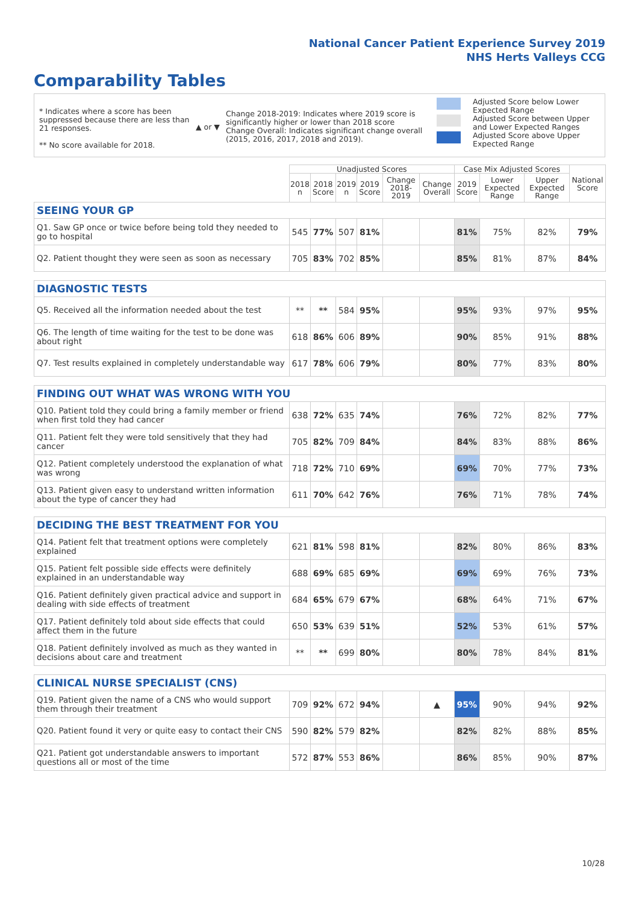National Cancer Patient Experience Survey 2019
NHS Herts Valleys CCG
Comparability Tables
* Indicates where a score has been suppressed because there are less than 21 responses.
** No score available for 2018.
▲ or ▼
Change 2018-2019: Indicates where 2019 score is significantly higher or lower than 2018 score
Change Overall: Indicates significant change overall (2015, 2016, 2017, 2018 and 2019).
Adjusted Score below Lower Expected Range
Adjusted Score between Upper and Lower Expected Ranges
Adjusted Score above Upper Expected Range
| | Unadjusted Scores | | | | | | Case Mix Adjusted Scores | | | National Score |
| --- | --- | --- | --- | --- | --- | --- | --- | --- | --- | --- |
| | 2018 n | 2018 Score | 2019 n | 2019 Score | Change 2018-2019 | Change Overall | 2019 Score | Lower Expected Range | Upper Expected Range | |
| SEEING YOUR GP | | | | | | | | | | |
| Q1. Saw GP once or twice before being told they needed to go to hospital | 545 | 77% | 507 | 81% | | | 81% | 75% | 82% | 79% |
| Q2. Patient thought they were seen as soon as necessary | 705 | 83% | 702 | 85% | | | 85% | 81% | 87% | 84% |
| DIAGNOSTIC TESTS | | | | | | | | | | |
| Q5. Received all the information needed about the test | ** | ** | 584 | 95% | | | 95% | 93% | 97% | 95% |
| Q6. The length of time waiting for the test to be done was about right | 618 | 86% | 606 | 89% | | | 90% | 85% | 91% | 88% |
| Q7. Test results explained in completely understandable way | 617 | 78% | 606 | 79% | | | 80% | 77% | 83% | 80% |
| FINDING OUT WHAT WAS WRONG WITH YOU | | | | | | | | | | |
| Q10. Patient told they could bring a family member or friend when first told they had cancer | 638 | 72% | 635 | 74% | | | 76% | 72% | 82% | 77% |
| Q11. Patient felt they were told sensitively that they had cancer | 705 | 82% | 709 | 84% | | | 84% | 83% | 88% | 86% |
| Q12. Patient completely understood the explanation of what was wrong | 718 | 72% | 710 | 69% | | | 69% | 70% | 77% | 73% |
| Q13. Patient given easy to understand written information about the type of cancer they had | 611 | 70% | 642 | 76% | | | 76% | 71% | 78% | 74% |
| DECIDING THE BEST TREATMENT FOR YOU | | | | | | | | | | |
| Q14. Patient felt that treatment options were completely explained | 621 | 81% | 598 | 81% | | | 82% | 80% | 86% | 83% |
| Q15. Patient felt possible side effects were definitely explained in an understandable way | 688 | 69% | 685 | 69% | | | 69% | 69% | 76% | 73% |
| Q16. Patient definitely given practical advice and support in dealing with side effects of treatment | 684 | 65% | 679 | 67% | | | 68% | 64% | 71% | 67% |
| Q17. Patient definitely told about side effects that could affect them in the future | 650 | 53% | 639 | 51% | | | 52% | 53% | 61% | 57% |
| Q18. Patient definitely involved as much as they wanted in decisions about care and treatment | ** | ** | 699 | 80% | | | 80% | 78% | 84% | 81% |
| CLINICAL NURSE SPECIALIST (CNS) | | | | | | | | | | |
| Q19. Patient given the name of a CNS who would support them through their treatment | 709 | 92% | 672 | 94% | | ▲ | 95% | 90% | 94% | 92% |
| Q20. Patient found it very or quite easy to contact their CNS | 590 | 82% | 579 | 82% | | | 82% | 82% | 88% | 85% |
| Q21. Patient got understandable answers to important questions all or most of the time | 572 | 87% | 553 | 86% | | | 86% | 85% | 90% | 87% |
10/28